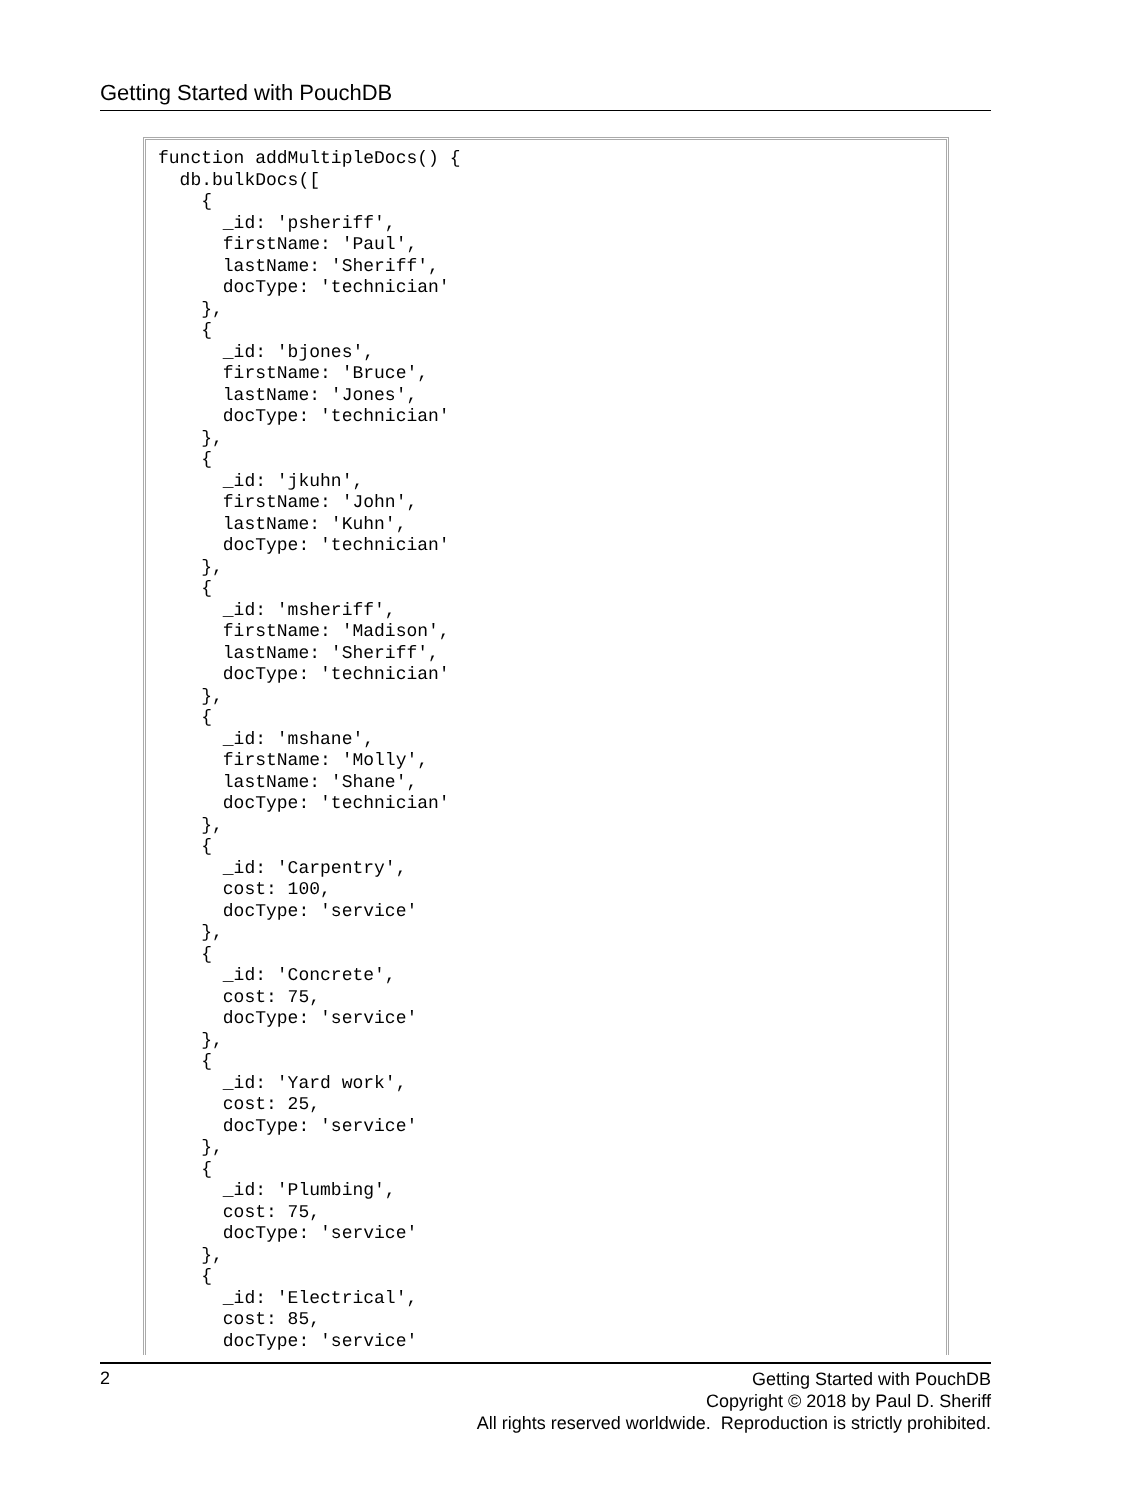Getting Started with PouchDB
function addMultipleDocs() {
  db.bulkDocs([
    {
      _id: 'psheriff',
      firstName: 'Paul',
      lastName: 'Sheriff',
      docType: 'technician'
    },
    {
      _id: 'bjones',
      firstName: 'Bruce',
      lastName: 'Jones',
      docType: 'technician'
    },
    {
      _id: 'jkuhn',
      firstName: 'John',
      lastName: 'Kuhn',
      docType: 'technician'
    },
    {
      _id: 'msheriff',
      firstName: 'Madison',
      lastName: 'Sheriff',
      docType: 'technician'
    },
    {
      _id: 'mshane',
      firstName: 'Molly',
      lastName: 'Shane',
      docType: 'technician'
    },
    {
      _id: 'Carpentry',
      cost: 100,
      docType: 'service'
    },
    {
      _id: 'Concrete',
      cost: 75,
      docType: 'service'
    },
    {
      _id: 'Yard work',
      cost: 25,
      docType: 'service'
    },
    {
      _id: 'Plumbing',
      cost: 75,
      docType: 'service'
    },
    {
      _id: 'Electrical',
      cost: 85,
      docType: 'service'
2
Getting Started with PouchDB
Copyright © 2018 by Paul D. Sheriff
All rights reserved worldwide. Reproduction is strictly prohibited.